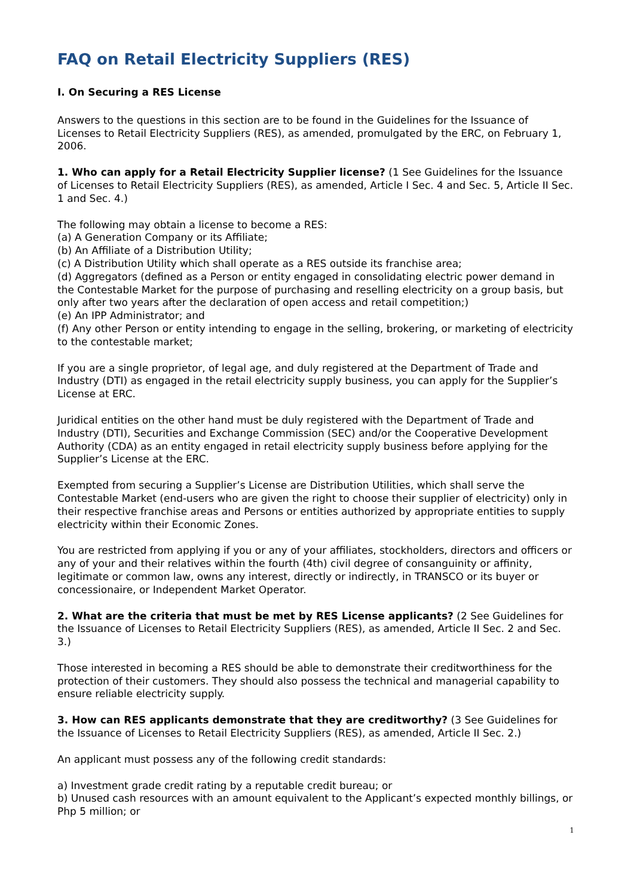FAQ on Retail Electricity Suppliers (RES)
I. On Securing a RES License
Answers to the questions in this section are to be found in the Guidelines for the Issuance of Licenses to Retail Electricity Suppliers (RES), as amended, promulgated by the ERC, on February 1, 2006.
1. Who can apply for a Retail Electricity Supplier license? (1 See Guidelines for the Issuance of Licenses to Retail Electricity Suppliers (RES), as amended, Article I Sec. 4 and Sec. 5, Article II Sec. 1 and Sec. 4.)
The following may obtain a license to become a RES:
(a) A Generation Company or its Affiliate;
(b) An Affiliate of a Distribution Utility;
(c) A Distribution Utility which shall operate as a RES outside its franchise area;
(d) Aggregators (defined as a Person or entity engaged in consolidating electric power demand in the Contestable Market for the purpose of purchasing and reselling electricity on a group basis, but only after two years after the declaration of open access and retail competition;)
(e) An IPP Administrator; and
(f) Any other Person or entity intending to engage in the selling, brokering, or marketing of electricity to the contestable market;
If you are a single proprietor, of legal age, and duly registered at the Department of Trade and Industry (DTI) as engaged in the retail electricity supply business, you can apply for the Supplier’s License at ERC.
Juridical entities on the other hand must be duly registered with the Department of Trade and Industry (DTI), Securities and Exchange Commission (SEC) and/or the Cooperative Development Authority (CDA) as an entity engaged in retail electricity supply business before applying for the Supplier’s License at the ERC.
Exempted from securing a Supplier’s License are Distribution Utilities, which shall serve the Contestable Market (end-users who are given the right to choose their supplier of electricity) only in their respective franchise areas and Persons or entities authorized by appropriate entities to supply electricity within their Economic Zones.
You are restricted from applying if you or any of your affiliates, stockholders, directors and officers or any of your and their relatives within the fourth (4th) civil degree of consanguinity or affinity, legitimate or common law, owns any interest, directly or indirectly, in TRANSCO or its buyer or concessionaire, or Independent Market Operator.
2. What are the criteria that must be met by RES License applicants? (2 See Guidelines for the Issuance of Licenses to Retail Electricity Suppliers (RES), as amended, Article II Sec. 2 and Sec. 3.)
Those interested in becoming a RES should be able to demonstrate their creditworthiness for the protection of their customers. They should also possess the technical and managerial capability to ensure reliable electricity supply.
3. How can RES applicants demonstrate that they are creditworthy? (3 See Guidelines for the Issuance of Licenses to Retail Electricity Suppliers (RES), as amended, Article II Sec. 2.)
An applicant must possess any of the following credit standards:
a) Investment grade credit rating by a reputable credit bureau; or
b) Unused cash resources with an amount equivalent to the Applicant’s expected monthly billings, or Php 5 million; or
1